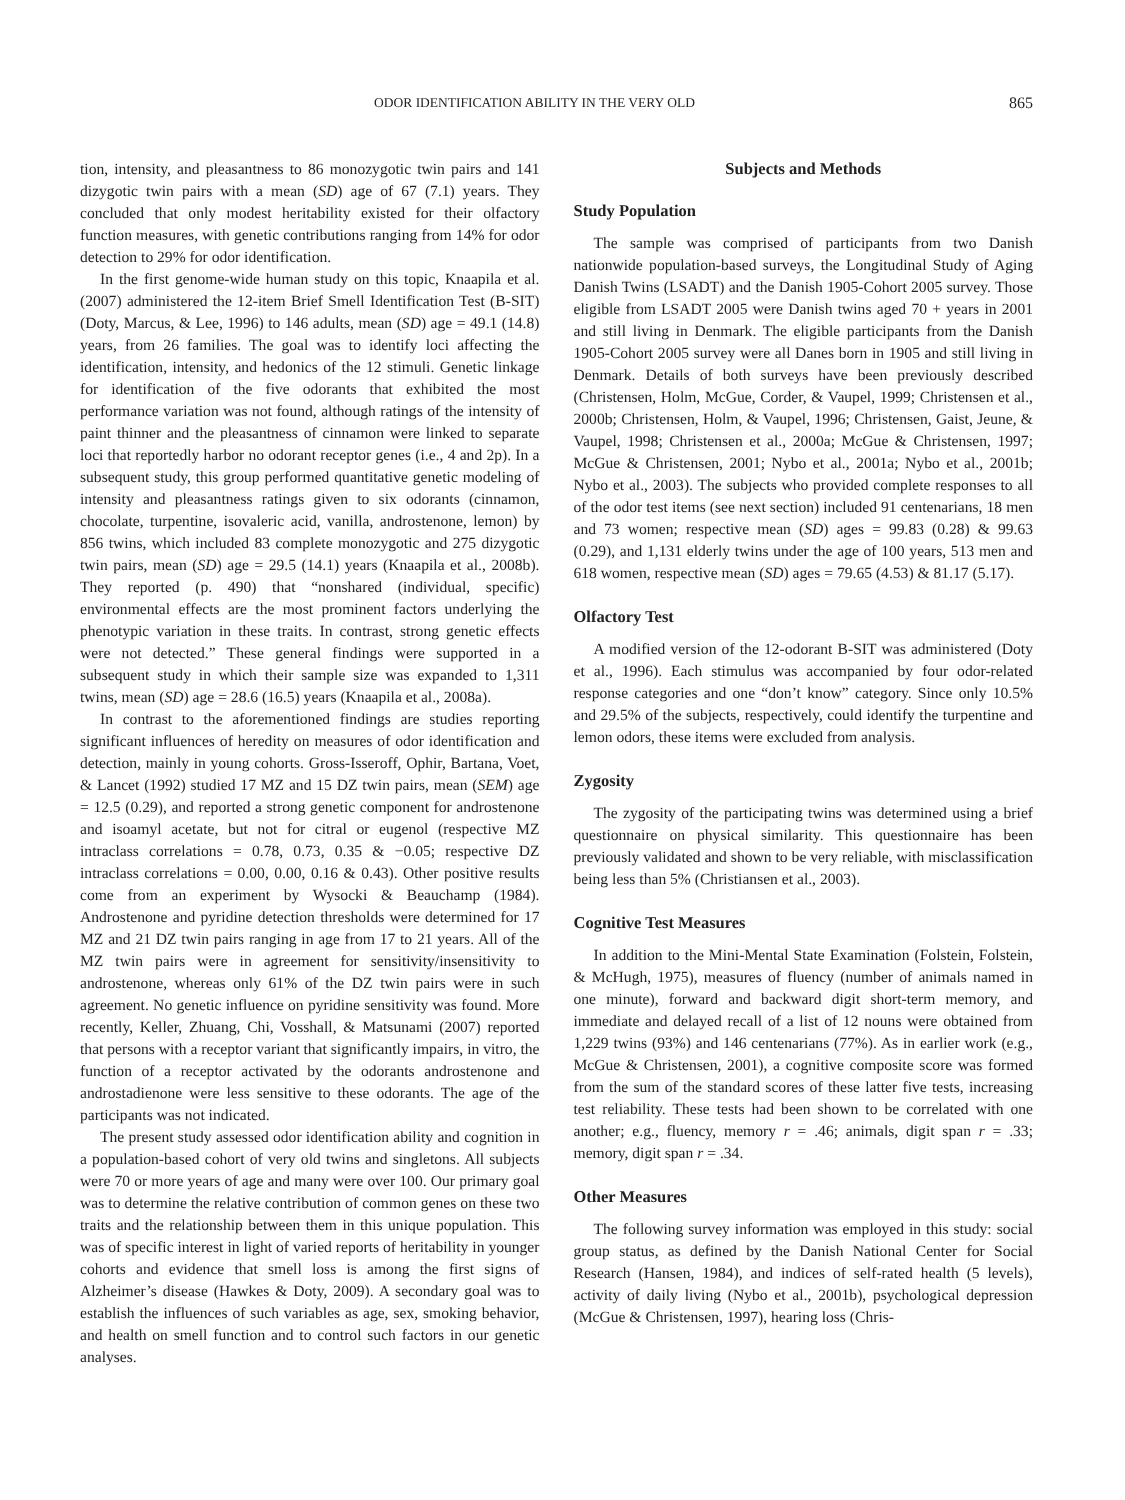ODOR IDENTIFICATION ABILITY IN THE VERY OLD 865
tion, intensity, and pleasantness to 86 monozygotic twin pairs and 141 dizygotic twin pairs with a mean (SD) age of 67 (7.1) years. They concluded that only modest heritability existed for their olfactory function measures, with genetic contributions ranging from 14% for odor detection to 29% for odor identification.
In the first genome-wide human study on this topic, Knaapila et al. (2007) administered the 12-item Brief Smell Identification Test (B-SIT) (Doty, Marcus, & Lee, 1996) to 146 adults, mean (SD) age = 49.1 (14.8) years, from 26 families. The goal was to identify loci affecting the identification, intensity, and hedonics of the 12 stimuli. Genetic linkage for identification of the five odorants that exhibited the most performance variation was not found, although ratings of the intensity of paint thinner and the pleasantness of cinnamon were linked to separate loci that reportedly harbor no odorant receptor genes (i.e., 4 and 2p). In a subsequent study, this group performed quantitative genetic modeling of intensity and pleasantness ratings given to six odorants (cinnamon, chocolate, turpentine, isovaleric acid, vanilla, androstenone, lemon) by 856 twins, which included 83 complete monozygotic and 275 dizygotic twin pairs, mean (SD) age = 29.5 (14.1) years (Knaapila et al., 2008b). They reported (p. 490) that “nonshared (individual, specific) environmental effects are the most prominent factors underlying the phenotypic variation in these traits. In contrast, strong genetic effects were not detected.” These general findings were supported in a subsequent study in which their sample size was expanded to 1,311 twins, mean (SD) age = 28.6 (16.5) years (Knaapila et al., 2008a).
In contrast to the aforementioned findings are studies reporting significant influences of heredity on measures of odor identification and detection, mainly in young cohorts. Gross-Isseroff, Ophir, Bartana, Voet, & Lancet (1992) studied 17 MZ and 15 DZ twin pairs, mean (SEM) age = 12.5 (0.29), and reported a strong genetic component for androstenone and isoamyl acetate, but not for citral or eugenol (respective MZ intraclass correlations = 0.78, 0.73, 0.35 & −0.05; respective DZ intraclass correlations = 0.00, 0.00, 0.16 & 0.43). Other positive results come from an experiment by Wysocki & Beauchamp (1984). Androstenone and pyridine detection thresholds were determined for 17 MZ and 21 DZ twin pairs ranging in age from 17 to 21 years. All of the MZ twin pairs were in agreement for sensitivity/insensitivity to androstenone, whereas only 61% of the DZ twin pairs were in such agreement. No genetic influence on pyridine sensitivity was found. More recently, Keller, Zhuang, Chi, Vosshall, & Matsunami (2007) reported that persons with a receptor variant that significantly impairs, in vitro, the function of a receptor activated by the odorants androstenone and androstadienone were less sensitive to these odorants. The age of the participants was not indicated.
The present study assessed odor identification ability and cognition in a population-based cohort of very old twins and singletons. All subjects were 70 or more years of age and many were over 100. Our primary goal was to determine the relative contribution of common genes on these two traits and the relationship between them in this unique population. This was of specific interest in light of varied reports of heritability in younger cohorts and evidence that smell loss is among the first signs of Alzheimer’s disease (Hawkes & Doty, 2009). A secondary goal was to establish the influences of such variables as age, sex, smoking behavior, and health on smell function and to control such factors in our genetic analyses.
Subjects and Methods
Study Population
The sample was comprised of participants from two Danish nationwide population-based surveys, the Longitudinal Study of Aging Danish Twins (LSADT) and the Danish 1905-Cohort 2005 survey. Those eligible from LSADT 2005 were Danish twins aged 70 + years in 2001 and still living in Denmark. The eligible participants from the Danish 1905-Cohort 2005 survey were all Danes born in 1905 and still living in Denmark. Details of both surveys have been previously described (Christensen, Holm, McGue, Corder, & Vaupel, 1999; Christensen et al., 2000b; Christensen, Holm, & Vaupel, 1996; Christensen, Gaist, Jeune, & Vaupel, 1998; Christensen et al., 2000a; McGue & Christensen, 1997; McGue & Christensen, 2001; Nybo et al., 2001a; Nybo et al., 2001b; Nybo et al., 2003). The subjects who provided complete responses to all of the odor test items (see next section) included 91 centenarians, 18 men and 73 women; respective mean (SD) ages = 99.83 (0.28) & 99.63 (0.29), and 1,131 elderly twins under the age of 100 years, 513 men and 618 women, respective mean (SD) ages = 79.65 (4.53) & 81.17 (5.17).
Olfactory Test
A modified version of the 12-odorant B-SIT was administered (Doty et al., 1996). Each stimulus was accompanied by four odor-related response categories and one “don’t know” category. Since only 10.5% and 29.5% of the subjects, respectively, could identify the turpentine and lemon odors, these items were excluded from analysis.
Zygosity
The zygosity of the participating twins was determined using a brief questionnaire on physical similarity. This questionnaire has been previously validated and shown to be very reliable, with misclassification being less than 5% (Christiansen et al., 2003).
Cognitive Test Measures
In addition to the Mini-Mental State Examination (Folstein, Folstein, & McHugh, 1975), measures of fluency (number of animals named in one minute), forward and backward digit short-term memory, and immediate and delayed recall of a list of 12 nouns were obtained from 1,229 twins (93%) and 146 centenarians (77%). As in earlier work (e.g., McGue & Christensen, 2001), a cognitive composite score was formed from the sum of the standard scores of these latter five tests, increasing test reliability. These tests had been shown to be correlated with one another; e.g., fluency, memory r = .46; animals, digit span r = .33; memory, digit span r = .34.
Other Measures
The following survey information was employed in this study: social group status, as defined by the Danish National Center for Social Research (Hansen, 1984), and indices of self-rated health (5 levels), activity of daily living (Nybo et al., 2001b), psychological depression (McGue & Christensen, 1997), hearing loss (Chris-